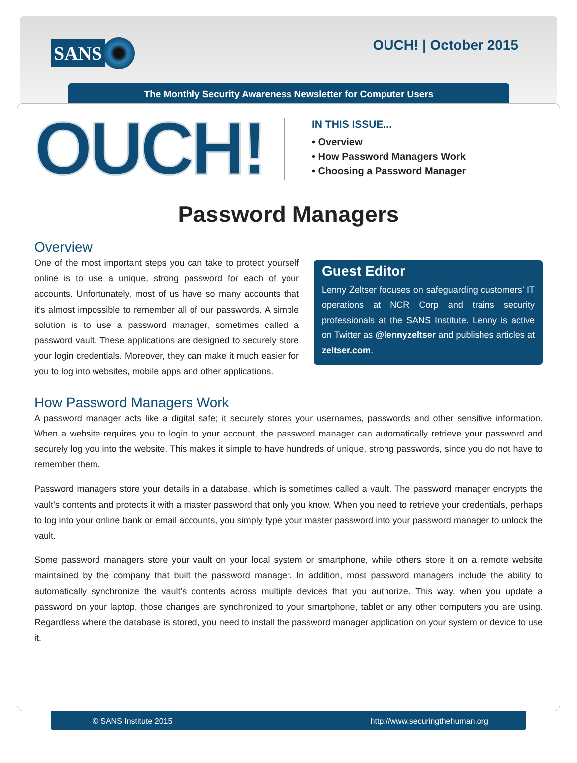SANS OUCH! | October 2015
The Monthly Security Awareness Newsletter for Computer Users
OUCH!
IN THIS ISSUE...
• Overview
• How Password Managers Work
• Choosing a Password Manager
Password Managers
Overview
Guest Editor
Lenny Zeltser focuses on safeguarding customers’ IT operations at NCR Corp and trains security professionals at the SANS Institute. Lenny is active on Twitter as @lennyzeltser and publishes articles at zeltser.com.
One of the most important steps you can take to protect yourself online is to use a unique, strong password for each of your accounts. Unfortunately, most of us have so many accounts that it’s almost impossible to remember all of our passwords. A simple solution is to use a password manager, sometimes called a password vault. These applications are designed to securely store your login credentials. Moreover, they can make it much easier for you to log into websites, mobile apps and other applications.
How Password Managers Work
A password manager acts like a digital safe; it securely stores your usernames, passwords and other sensitive information. When a website requires you to login to your account, the password manager can automatically retrieve your password and securely log you into the website. This makes it simple to have hundreds of unique, strong passwords, since you do not have to remember them.
Password managers store your details in a database, which is sometimes called a vault. The password manager encrypts the vault’s contents and protects it with a master password that only you know. When you need to retrieve your credentials, perhaps to log into your online bank or email accounts, you simply type your master password into your password manager to unlock the vault.
Some password managers store your vault on your local system or smartphone, while others store it on a remote website maintained by the company that built the password manager. In addition, most password managers include the ability to automatically synchronize the vault’s contents across multiple devices that you authorize. This way, when you update a password on your laptop, those changes are synchronized to your smartphone, tablet or any other computers you are using. Regardless where the database is stored, you need to install the password manager application on your system or device to use it.
© SANS Institute 2015 http://www.securingthehuman.org